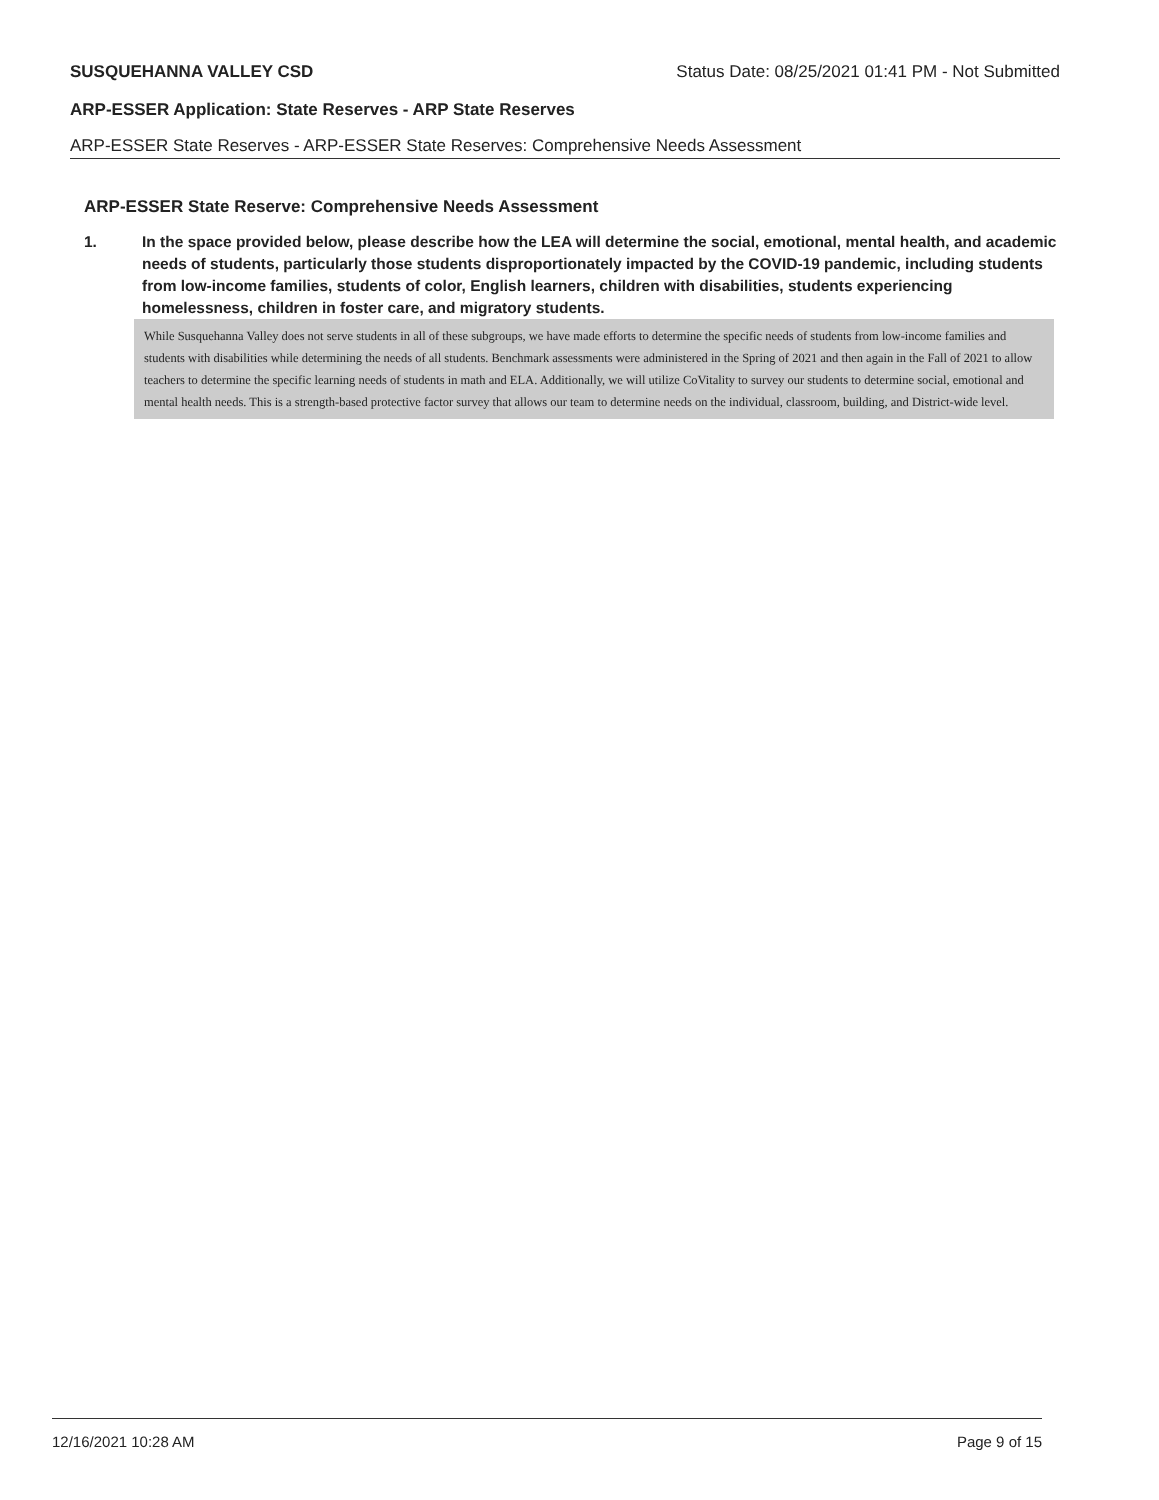SUSQUEHANNA VALLEY CSD Status Date: 08/25/2021 01:41 PM - Not Submitted
ARP-ESSER Application: State Reserves - ARP State Reserves
ARP-ESSER State Reserves - ARP-ESSER State Reserves: Comprehensive Needs Assessment
ARP-ESSER State Reserve: Comprehensive Needs Assessment
1. In the space provided below, please describe how the LEA will determine the social, emotional, mental health, and academic needs of students, particularly those students disproportionately impacted by the COVID-19 pandemic, including students from low-income families, students of color, English learners, children with disabilities, students experiencing homelessness, children in foster care, and migratory students.
While Susquehanna Valley does not serve students in all of these subgroups, we have made efforts to determine the specific needs of students from low-income families and students with disabilities while determining the needs of all students. Benchmark assessments were administered in the Spring of 2021 and then again in the Fall of 2021 to allow teachers to determine the specific learning needs of students in math and ELA. Additionally, we will utilize CoVitality to survey our students to determine social, emotional and mental health needs. This is a strength-based protective factor survey that allows our team to determine needs on the individual, classroom, building, and District-wide level.
12/16/2021 10:28 AM Page 9 of 15